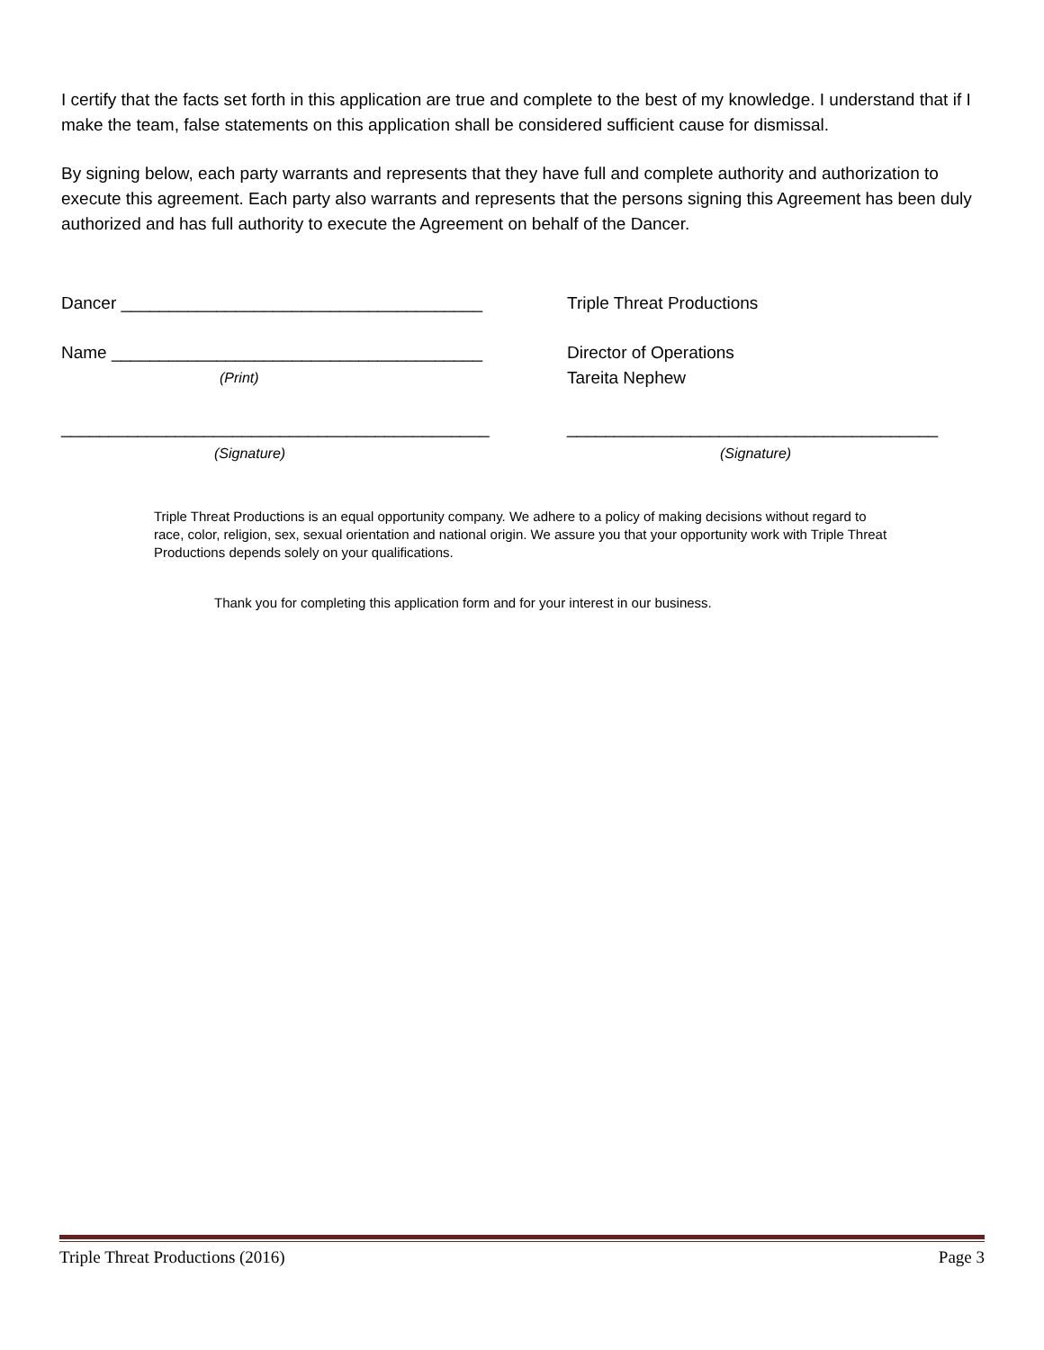I certify that the facts set forth in this application are true and complete to the best of my knowledge. I understand that if I make the team, false statements on this application shall be considered sufficient cause for dismissal.
By signing below, each party warrants and represents that they have full and complete authority and authorization to execute this agreement. Each party also warrants and represents that the persons signing this Agreement has been duly authorized and has full authority to execute the Agreement on behalf of the Dancer.
Dancer ______________________________________ Triple Threat Productions
Name _______________________________________ Director of Operations
(Print)
Tareita Nephew
_____________________________________________ _______________________________________
(Signature) (Signature)
Triple Threat Productions is an equal opportunity company. We adhere to a policy of making decisions without regard to race, color, religion, sex, sexual orientation and national origin. We assure you that your opportunity work with Triple Threat Productions depends solely on your qualifications.
Thank you for completing this application form and for your interest in our business.
Triple Threat Productions (2016) Page 3